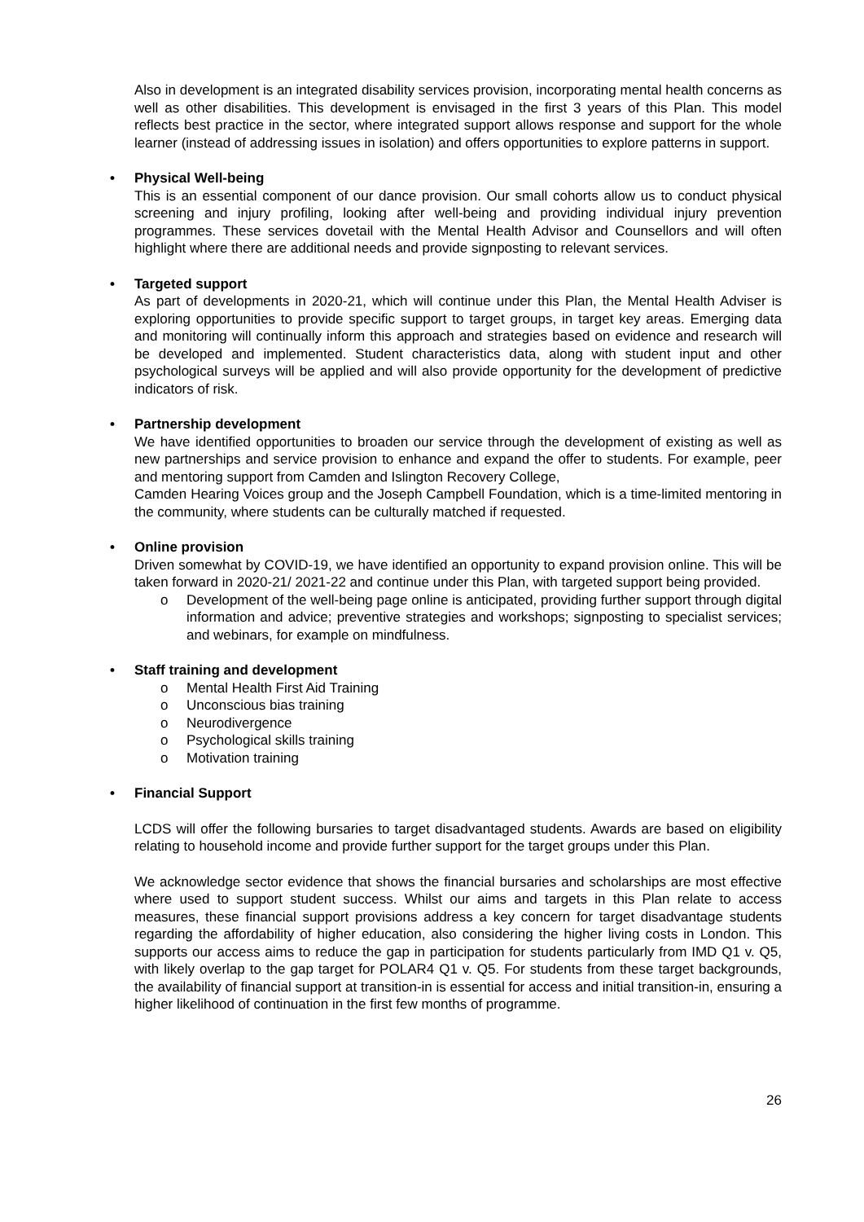Also in development is an integrated disability services provision, incorporating mental health concerns as well as other disabilities. This development is envisaged in the first 3 years of this Plan. This model reflects best practice in the sector, where integrated support allows response and support for the whole learner (instead of addressing issues in isolation) and offers opportunities to explore patterns in support.
• Physical Well-being
This is an essential component of our dance provision. Our small cohorts allow us to conduct physical screening and injury profiling, looking after well-being and providing individual injury prevention programmes. These services dovetail with the Mental Health Advisor and Counsellors and will often highlight where there are additional needs and provide signposting to relevant services.
• Targeted support
As part of developments in 2020-21, which will continue under this Plan, the Mental Health Adviser is exploring opportunities to provide specific support to target groups, in target key areas. Emerging data and monitoring will continually inform this approach and strategies based on evidence and research will be developed and implemented. Student characteristics data, along with student input and other psychological surveys will be applied and will also provide opportunity for the development of predictive indicators of risk.
• Partnership development
We have identified opportunities to broaden our service through the development of existing as well as new partnerships and service provision to enhance and expand the offer to students. For example, peer and mentoring support from Camden and Islington Recovery College,
Camden Hearing Voices group and the Joseph Campbell Foundation, which is a time-limited mentoring in the community, where students can be culturally matched if requested.
• Online provision
Driven somewhat by COVID-19, we have identified an opportunity to expand provision online. This will be taken forward in 2020-21/ 2021-22 and continue under this Plan, with targeted support being provided.
o Development of the well-being page online is anticipated, providing further support through digital information and advice; preventive strategies and workshops; signposting to specialist services; and webinars, for example on mindfulness.
• Staff training and development
o Mental Health First Aid Training
o Unconscious bias training
o Neurodivergence
o Psychological skills training
o Motivation training
• Financial Support
LCDS will offer the following bursaries to target disadvantaged students. Awards are based on eligibility relating to household income and provide further support for the target groups under this Plan.
We acknowledge sector evidence that shows the financial bursaries and scholarships are most effective where used to support student success. Whilst our aims and targets in this Plan relate to access measures, these financial support provisions address a key concern for target disadvantage students regarding the affordability of higher education, also considering the higher living costs in London. This supports our access aims to reduce the gap in participation for students particularly from IMD Q1 v. Q5, with likely overlap to the gap target for POLAR4 Q1 v. Q5. For students from these target backgrounds, the availability of financial support at transition-in is essential for access and initial transition-in, ensuring a higher likelihood of continuation in the first few months of programme.
26